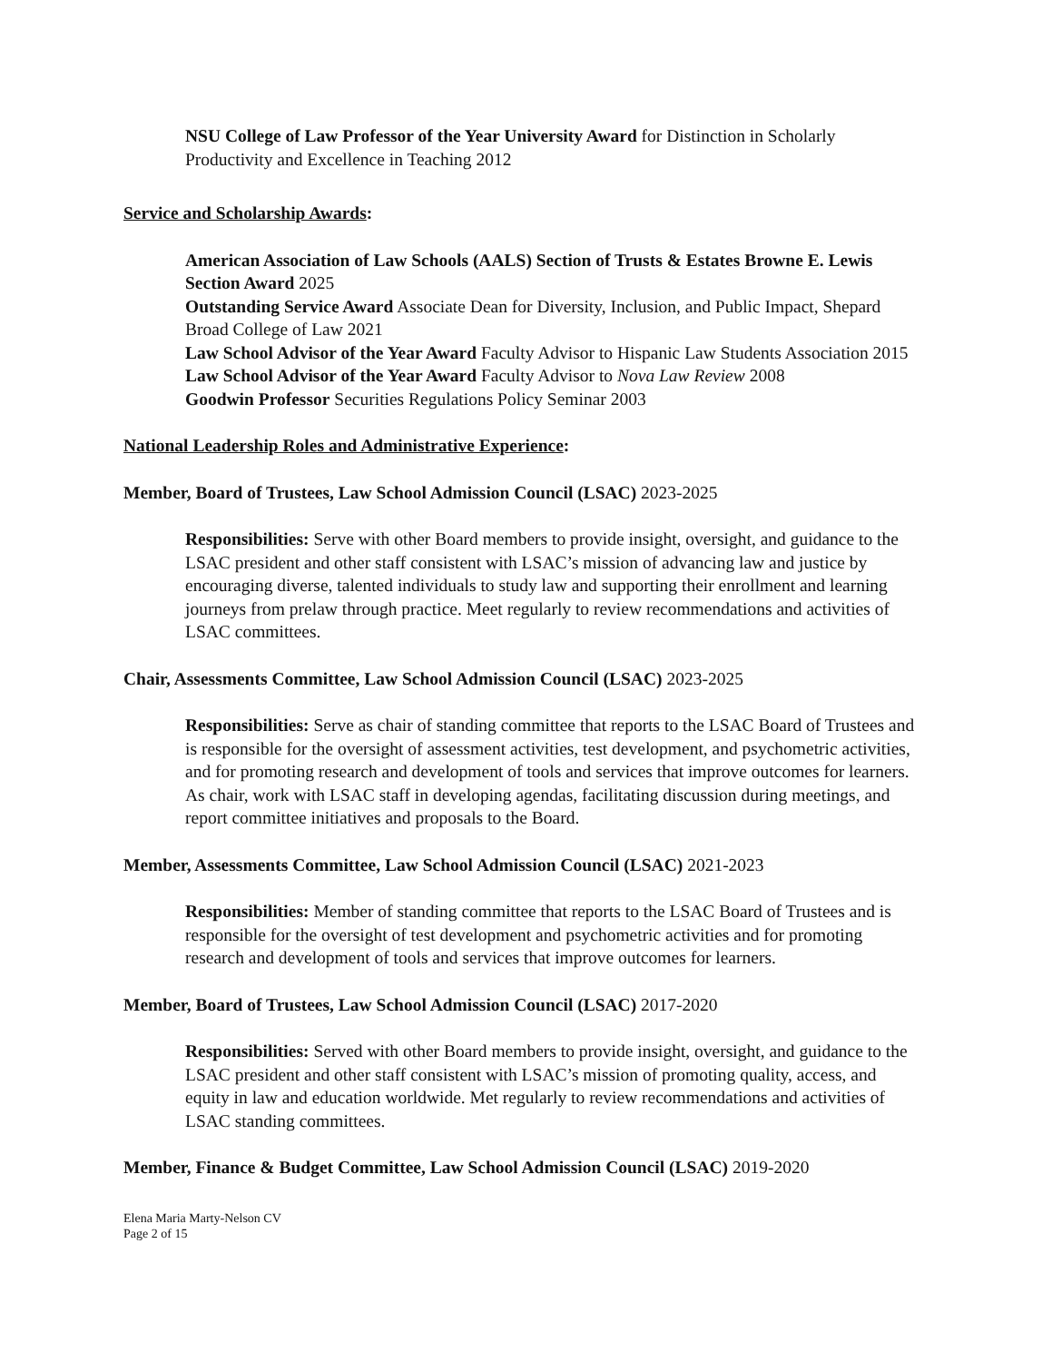NSU College of Law Professor of the Year University Award for Distinction in Scholarly Productivity and Excellence in Teaching 2012
Service and Scholarship Awards:
American Association of Law Schools (AALS) Section of Trusts & Estates Browne E. Lewis Section Award 2025
Outstanding Service Award Associate Dean for Diversity, Inclusion, and Public Impact, Shepard Broad College of Law 2021
Law School Advisor of the Year Award Faculty Advisor to Hispanic Law Students Association 2015
Law School Advisor of the Year Award Faculty Advisor to Nova Law Review 2008
Goodwin Professor Securities Regulations Policy Seminar 2003
National Leadership Roles and Administrative Experience:
Member, Board of Trustees, Law School Admission Council (LSAC) 2023-2025
Responsibilities: Serve with other Board members to provide insight, oversight, and guidance to the LSAC president and other staff consistent with LSAC’s mission of advancing law and justice by encouraging diverse, talented individuals to study law and supporting their enrollment and learning journeys from prelaw through practice. Meet regularly to review recommendations and activities of LSAC committees.
Chair, Assessments Committee, Law School Admission Council (LSAC) 2023-2025
Responsibilities: Serve as chair of standing committee that reports to the LSAC Board of Trustees and is responsible for the oversight of assessment activities, test development, and psychometric activities, and for promoting research and development of tools and services that improve outcomes for learners. As chair, work with LSAC staff in developing agendas, facilitating discussion during meetings, and report committee initiatives and proposals to the Board.
Member, Assessments Committee, Law School Admission Council (LSAC) 2021-2023
Responsibilities: Member of standing committee that reports to the LSAC Board of Trustees and is responsible for the oversight of test development and psychometric activities and for promoting research and development of tools and services that improve outcomes for learners.
Member, Board of Trustees, Law School Admission Council (LSAC) 2017-2020
Responsibilities: Served with other Board members to provide insight, oversight, and guidance to the LSAC president and other staff consistent with LSAC’s mission of promoting quality, access, and equity in law and education worldwide. Met regularly to review recommendations and activities of LSAC standing committees.
Member, Finance & Budget Committee, Law School Admission Council (LSAC) 2019-2020
Elena Maria Marty-Nelson CV
Page 2 of 15